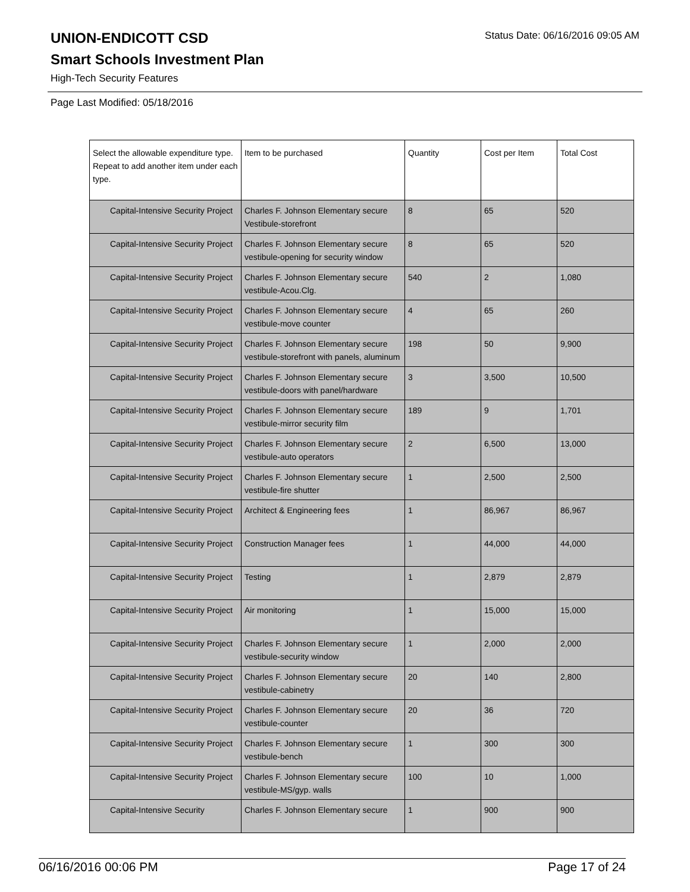UNION-ENDICOTT CSD Status Date: 06/16/2016 09:05 AM
Smart Schools Investment Plan
High-Tech Security Features
Page Last Modified: 05/18/2016
| Select the allowable expenditure type. Repeat to add another item under each type. | Item to be purchased | Quantity | Cost per Item | Total Cost |
| --- | --- | --- | --- | --- |
| Capital-Intensive Security Project | Charles F. Johnson Elementary secure Vestibule-storefront | 8 | 65 | 520 |
| Capital-Intensive Security Project | Charles F. Johnson Elementary secure vestibule-opening for security window | 8 | 65 | 520 |
| Capital-Intensive Security Project | Charles F. Johnson Elementary secure vestibule-Acou.Clg. | 540 | 2 | 1,080 |
| Capital-Intensive Security Project | Charles F. Johnson Elementary secure vestibule-move counter | 4 | 65 | 260 |
| Capital-Intensive Security Project | Charles F. Johnson Elementary secure vestibule-storefront with panels, aluminum | 198 | 50 | 9,900 |
| Capital-Intensive Security Project | Charles F. Johnson Elementary secure vestibule-doors with panel/hardware | 3 | 3,500 | 10,500 |
| Capital-Intensive Security Project | Charles F. Johnson Elementary secure vestibule-mirror security film | 189 | 9 | 1,701 |
| Capital-Intensive Security Project | Charles F. Johnson Elementary secure vestibule-auto operators | 2 | 6,500 | 13,000 |
| Capital-Intensive Security Project | Charles F. Johnson Elementary secure vestibule-fire shutter | 1 | 2,500 | 2,500 |
| Capital-Intensive Security Project | Architect & Engineering fees | 1 | 86,967 | 86,967 |
| Capital-Intensive Security Project | Construction Manager fees | 1 | 44,000 | 44,000 |
| Capital-Intensive Security Project | Testing | 1 | 2,879 | 2,879 |
| Capital-Intensive Security Project | Air monitoring | 1 | 15,000 | 15,000 |
| Capital-Intensive Security Project | Charles F. Johnson Elementary secure vestibule-security window | 1 | 2,000 | 2,000 |
| Capital-Intensive Security Project | Charles F. Johnson Elementary secure vestibule-cabinetry | 20 | 140 | 2,800 |
| Capital-Intensive Security Project | Charles F. Johnson Elementary secure vestibule-counter | 20 | 36 | 720 |
| Capital-Intensive Security Project | Charles F. Johnson Elementary secure vestibule-bench | 1 | 300 | 300 |
| Capital-Intensive Security Project | Charles F. Johnson Elementary secure vestibule-MS/gyp. walls | 100 | 10 | 1,000 |
| Capital-Intensive Security | Charles F. Johnson Elementary secure | 1 | 900 | 900 |
06/16/2016 00:06 PM Page 17 of 24